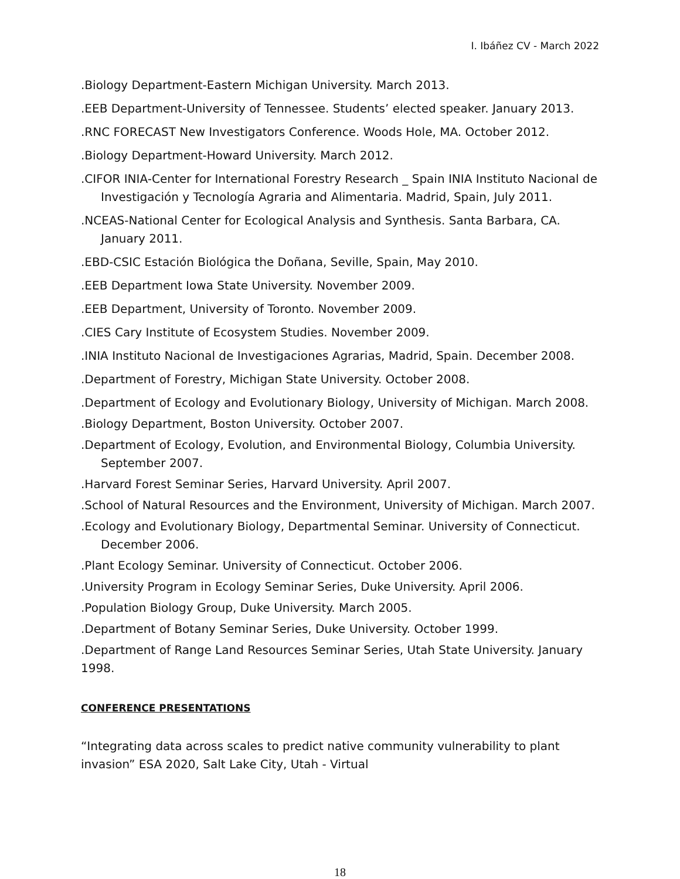I. Ibáñez CV - March 2022
.Biology Department-Eastern Michigan University. March 2013.
.EEB Department-University of Tennessee. Students’ elected speaker. January 2013.
.RNC FORECAST New Investigators Conference. Woods Hole, MA. October 2012.
.Biology Department-Howard University. March 2012.
.CIFOR INIA-Center for International Forestry Research _ Spain INIA Instituto Nacional de Investigación y Tecnología Agraria and Alimentaria. Madrid, Spain, July 2011.
.NCEAS-National Center for Ecological Analysis and Synthesis. Santa Barbara, CA. January 2011.
.EBD-CSIC Estación Biológica the Doñana, Seville, Spain, May 2010.
.EEB Department Iowa State University. November 2009.
.EEB Department, University of Toronto. November 2009.
.CIES Cary Institute of Ecosystem Studies. November 2009.
.INIA Instituto Nacional de Investigaciones Agrarias, Madrid, Spain. December 2008.
.Department of Forestry, Michigan State University. October 2008.
.Department of Ecology and Evolutionary Biology, University of Michigan. March 2008.
.Biology Department, Boston University. October 2007.
.Department of Ecology, Evolution, and Environmental Biology, Columbia University. September 2007.
.Harvard Forest Seminar Series, Harvard University. April 2007.
.School of Natural Resources and the Environment, University of Michigan. March 2007.
.Ecology and Evolutionary Biology, Departmental Seminar. University of Connecticut. December 2006.
.Plant Ecology Seminar. University of Connecticut. October 2006.
.University Program in Ecology Seminar Series, Duke University. April 2006.
.Population Biology Group, Duke University. March 2005.
.Department of Botany Seminar Series, Duke University. October 1999.
.Department of Range Land Resources Seminar Series, Utah State University. January 1998.
CONFERENCE PRESENTATIONS
“Integrating data across scales to predict native community vulnerability to plant invasion” ESA 2020, Salt Lake City, Utah - Virtual
18